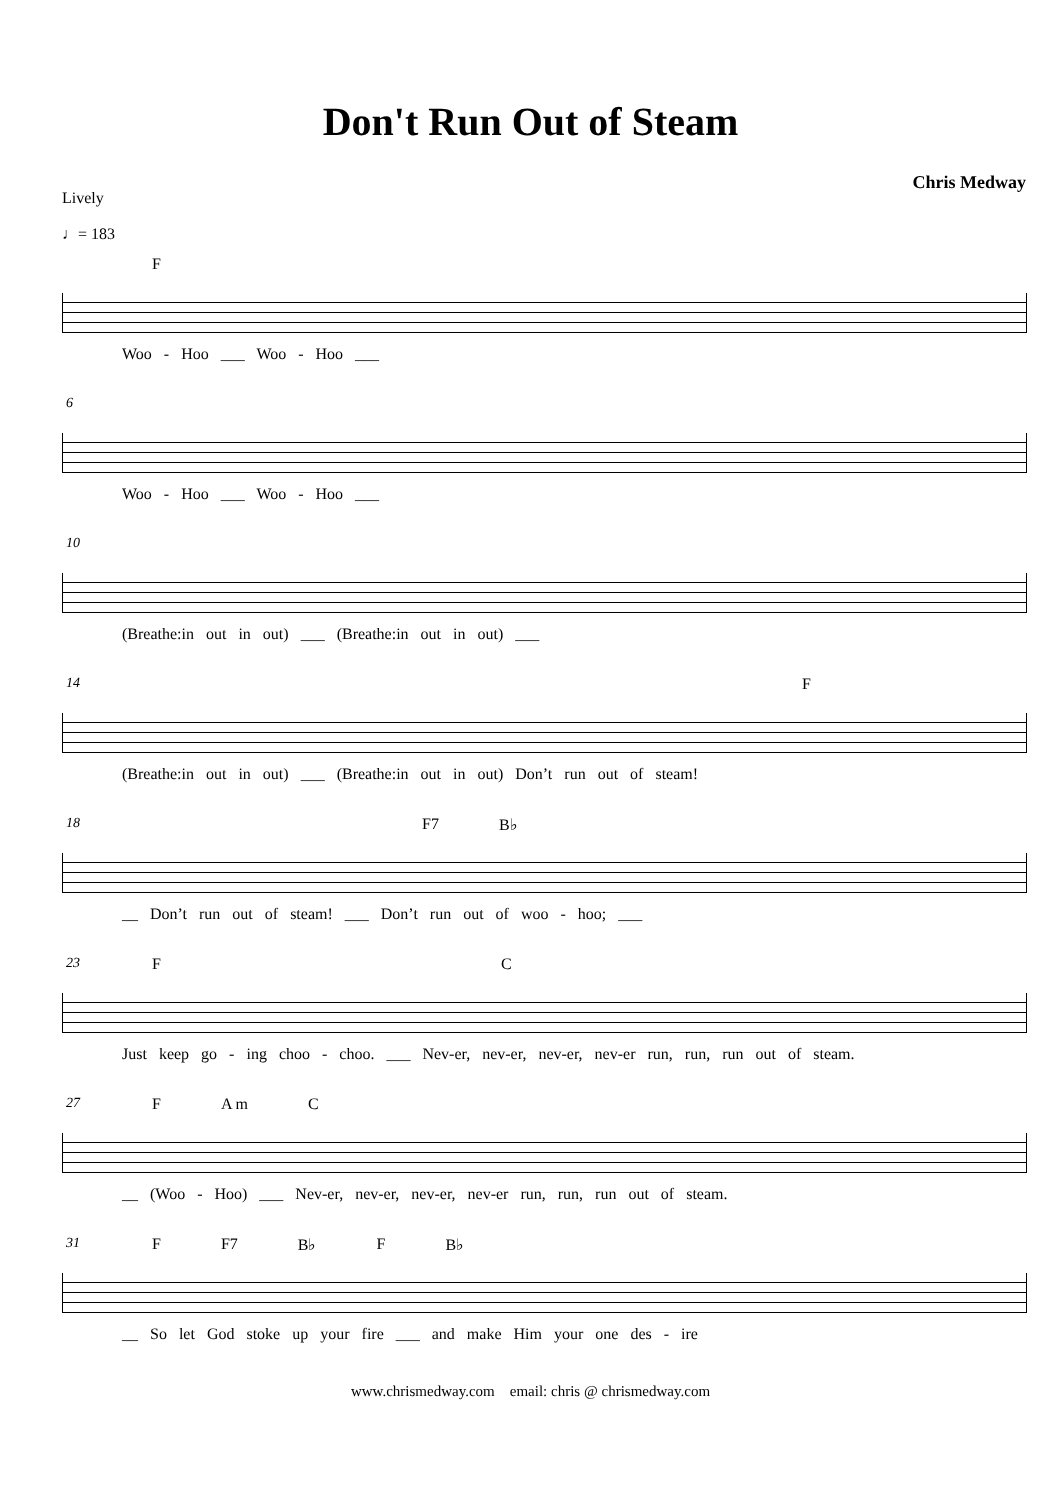Don't Run Out of Steam
Chris Medway
Lively
♩= 183
F
Woo - Hoo ___ Woo - Hoo ___
6
Woo - Hoo ___ Woo - Hoo ___
10
(Breathe:in out in out) ___ (Breathe:in out in out) ___
14
F
(Breathe:in out in out) ___ (Breathe:in out in out) Don’t run out of steam!
18
F7 B♭
__ Don’t run out of steam! ___ Don’t run out of woo - hoo; ___
23
F C
Just keep go - ing choo - choo. ___ Nev-er, nev-er, nev-er, nev-er run, run, run out of steam.
27
F A m C
__ (Woo - Hoo) ___ Nev-er, nev-er, nev-er, nev-er run, run, run out of steam.
31
F F7 B♭ F B♭
__ So let God stoke up your fire ___ and make Him your one des - ire
www.chrismedway.com email: chris @ chrismedway.com